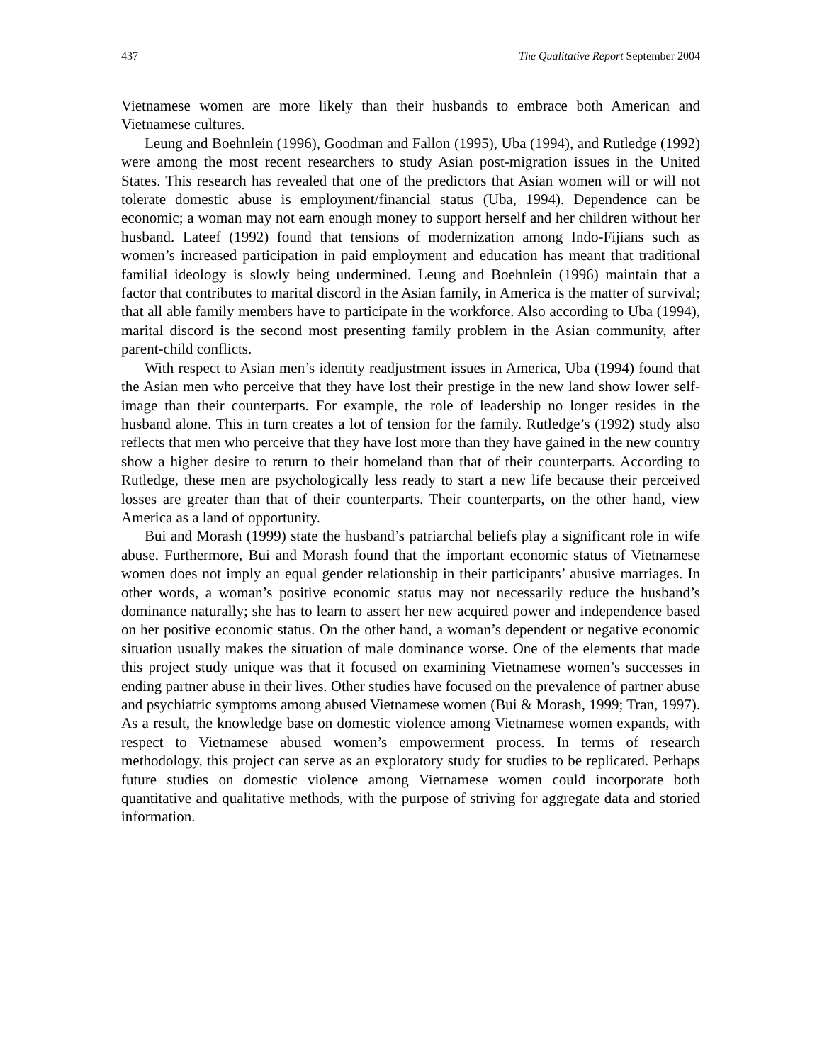437 The Qualitative Report September 2004
Vietnamese women are more likely than their husbands to embrace both American and Vietnamese cultures.
Leung and Boehnlein (1996), Goodman and Fallon (1995), Uba (1994), and Rutledge (1992) were among the most recent researchers to study Asian post-migration issues in the United States. This research has revealed that one of the predictors that Asian women will or will not tolerate domestic abuse is employment/financial status (Uba, 1994). Dependence can be economic; a woman may not earn enough money to support herself and her children without her husband. Lateef (1992) found that tensions of modernization among Indo-Fijians such as women’s increased participation in paid employment and education has meant that traditional familial ideology is slowly being undermined. Leung and Boehnlein (1996) maintain that a factor that contributes to marital discord in the Asian family, in America is the matter of survival; that all able family members have to participate in the workforce. Also according to Uba (1994), marital discord is the second most presenting family problem in the Asian community, after parent-child conflicts.
With respect to Asian men’s identity readjustment issues in America, Uba (1994) found that the Asian men who perceive that they have lost their prestige in the new land show lower self-image than their counterparts. For example, the role of leadership no longer resides in the husband alone. This in turn creates a lot of tension for the family. Rutledge’s (1992) study also reflects that men who perceive that they have lost more than they have gained in the new country show a higher desire to return to their homeland than that of their counterparts. According to Rutledge, these men are psychologically less ready to start a new life because their perceived losses are greater than that of their counterparts. Their counterparts, on the other hand, view America as a land of opportunity.
Bui and Morash (1999) state the husband’s patriarchal beliefs play a significant role in wife abuse. Furthermore, Bui and Morash found that the important economic status of Vietnamese women does not imply an equal gender relationship in their participants’ abusive marriages. In other words, a woman’s positive economic status may not necessarily reduce the husband’s dominance naturally; she has to learn to assert her new acquired power and independence based on her positive economic status. On the other hand, a woman’s dependent or negative economic situation usually makes the situation of male dominance worse. One of the elements that made this project study unique was that it focused on examining Vietnamese women’s successes in ending partner abuse in their lives. Other studies have focused on the prevalence of partner abuse and psychiatric symptoms among abused Vietnamese women (Bui & Morash, 1999; Tran, 1997). As a result, the knowledge base on domestic violence among Vietnamese women expands, with respect to Vietnamese abused women’s empowerment process. In terms of research methodology, this project can serve as an exploratory study for studies to be replicated. Perhaps future studies on domestic violence among Vietnamese women could incorporate both quantitative and qualitative methods, with the purpose of striving for aggregate data and storied information.